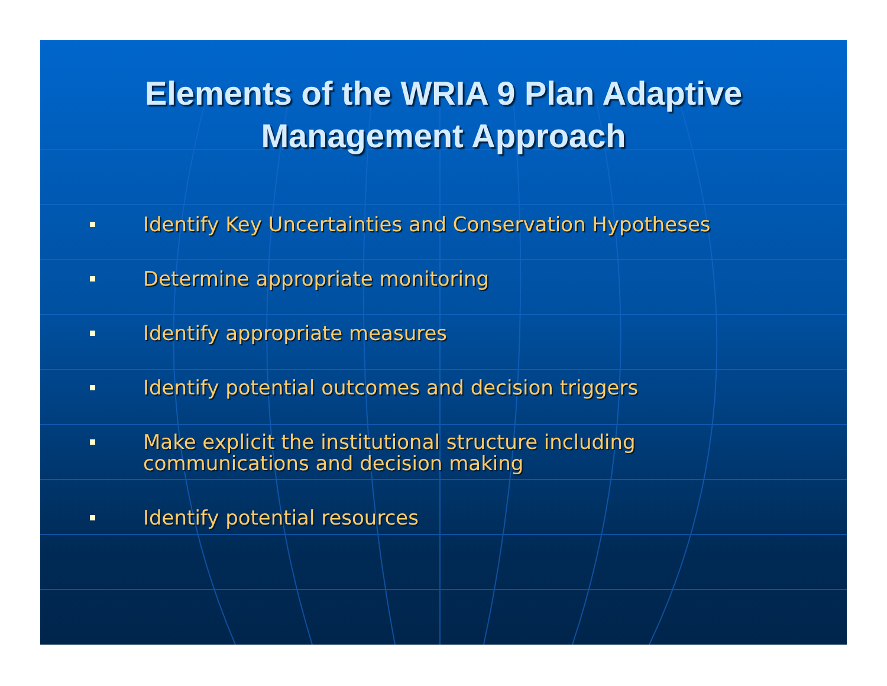Elements of the WRIA 9 Plan Adaptive
Management Approach
Identify Key Uncertainties and Conservation Hypotheses
Determine appropriate monitoring
Identify appropriate measures
Identify potential outcomes and decision triggers
Make explicit the institutional structure including
communications and decision making
Identify potential resources